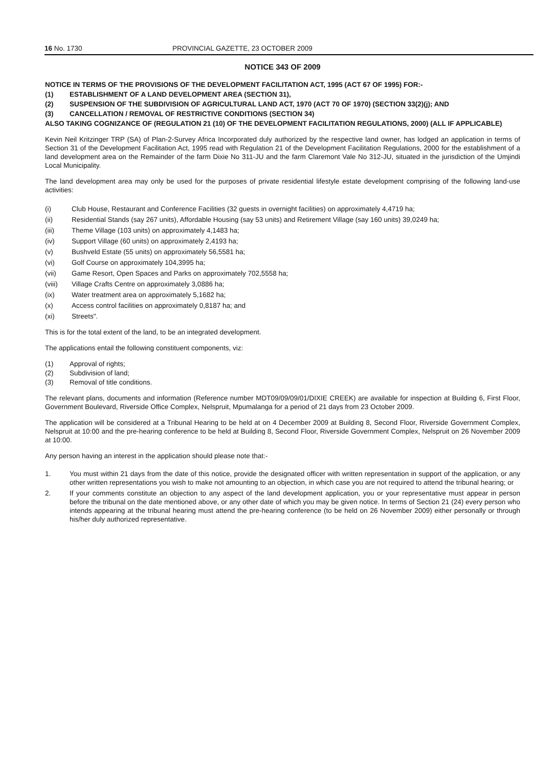16 No. 1730 PROVINCIAL GAZETTE, 23 OCTOBER 2009
NOTICE 343 OF 2009
NOTICE IN TERMS OF THE PROVISIONS OF THE DEVELOPMENT FACILITATION ACT, 1995 (ACT 67 OF 1995) FOR:-
(1) ESTABLISHMENT OF A LAND DEVELOPMENT AREA (SECTION 31),
(2) SUSPENSION OF THE SUBDIVISION OF AGRICULTURAL LAND ACT, 1970 (ACT 70 OF 1970) (SECTION 33(2)(j); AND
(3) CANCELLATION / REMOVAL OF RESTRICTIVE CONDITIONS (SECTION 34)
ALSO TAKING COGNIZANCE OF (REGULATION 21 (10) OF THE DEVELOPMENT FACILITATION REGULATIONS, 2000) (ALL IF APPLICABLE)
Kevin Neil Kritzinger TRP (SA) of Plan-2-Survey Africa Incorporated duly authorized by the respective land owner, has lodged an application in terms of Section 31 of the Development Facilitation Act, 1995 read with Regulation 21 of the Development Facilitation Regulations, 2000 for the establishment of a land development area on the Remainder of the farm Dixie No 311-JU and the farm Claremont Vale No 312-JU, situated in the jurisdiction of the Umjindi Local Municipality.
The land development area may only be used for the purposes of private residential lifestyle estate development comprising of the following land-use activities:
(i) Club House, Restaurant and Conference Facilities (32 guests in overnight facilities) on approximately 4,4719 ha;
(ii) Residential Stands (say 267 units), Affordable Housing (say 53 units) and Retirement Village (say 160 units) 39,0249 ha;
(iii) Theme Village (103 units) on approximately 4,1483 ha;
(iv) Support Village (60 units) on approximately 2,4193 ha;
(v) Bushveld Estate (55 units) on approximately 56,5581 ha;
(vi) Golf Course on approximately 104,3995 ha;
(vii) Game Resort, Open Spaces and Parks on approximately 702,5558 ha;
(viii) Village Crafts Centre on approximately 3,0886 ha;
(ix) Water treatment area on approximately 5,1682 ha;
(x) Access control facilities on approximately 0,8187 ha; and
(xi) Streets".
This is for the total extent of the land, to be an integrated development.
The applications entail the following constituent components, viz:
(1) Approval of rights;
(2) Subdivision of land;
(3) Removal of title conditions.
The relevant plans, documents and information (Reference number MDT09/09/09/01/DIXIE CREEK) are available for inspection at Building 6, First Floor, Government Boulevard, Riverside Office Complex, Nelspruit, Mpumalanga for a period of 21 days from 23 October 2009.
The application will be considered at a Tribunal Hearing to be held at on 4 December 2009 at Building 8, Second Floor, Riverside Government Complex, Nelspruit at 10:00 and the pre-hearing conference to be held at Building 8, Second Floor, Riverside Government Complex, Nelspruit on 26 November 2009 at 10:00.
Any person having an interest in the application should please note that:-
1. You must within 21 days from the date of this notice, provide the designated officer with written representation in support of the application, or any other written representations you wish to make not amounting to an objection, in which case you are not required to attend the tribunal hearing; or
2. If your comments constitute an objection to any aspect of the land development application, you or your representative must appear in person before the tribunal on the date mentioned above, or any other date of which you may be given notice. In terms of Section 21 (24) every person who intends appearing at the tribunal hearing must attend the pre-hearing conference (to be held on 26 November 2009) either personally or through his/her duly authorized representative.